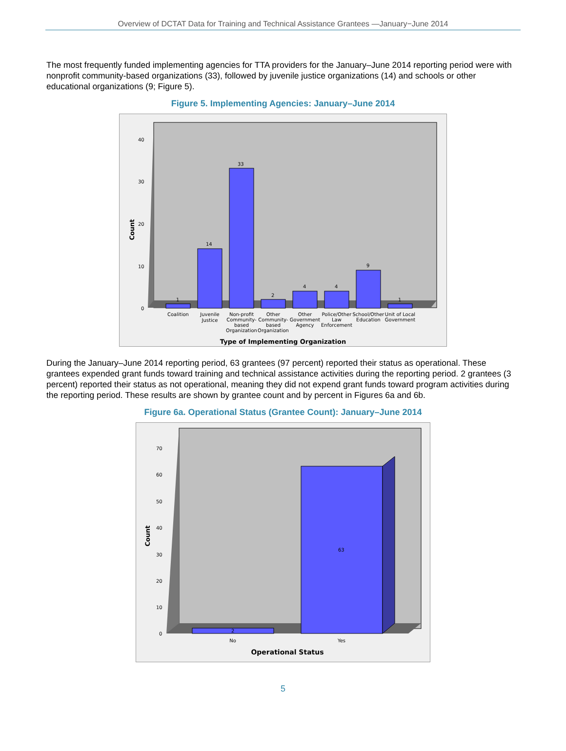Overview of DCTAT Data for Training and Technical Assistance Grantees —January−June 2014
The most frequently funded implementing agencies for TTA providers for the January–June 2014 reporting period were with nonprofit community-based organizations (33), followed by juvenile justice organizations (14) and schools or other educational organizations (9; Figure 5).
Figure 5. Implementing Agencies: January–June 2014
Count
40
30
20
10
0
1
14
33
2
4
4
9
1
Coalition
Juvenile
Justice
Non-profit
Community-
based
Organization
Other
Community-
based
Organization
Other
Government
Agency
Police/Other
Law
Enforcement
School/Other
Education
Unit of Local
Government
Type of Implementing Organization
During the January–June 2014 reporting period, 63 grantees (97 percent) reported their status as operational. These grantees expended grant funds toward training and technical assistance activities during the reporting period. 2 grantees (3 percent) reported their status as not operational, meaning they did not expend grant funds toward program activities during the reporting period. These results are shown by grantee count and by percent in Figures 6a and 6b.
Figure 6a. Operational Status (Grantee Count): January–June 2014
Count
70
60
50
40
30
20
10
0
2
63
No
Yes
Operational Status
5